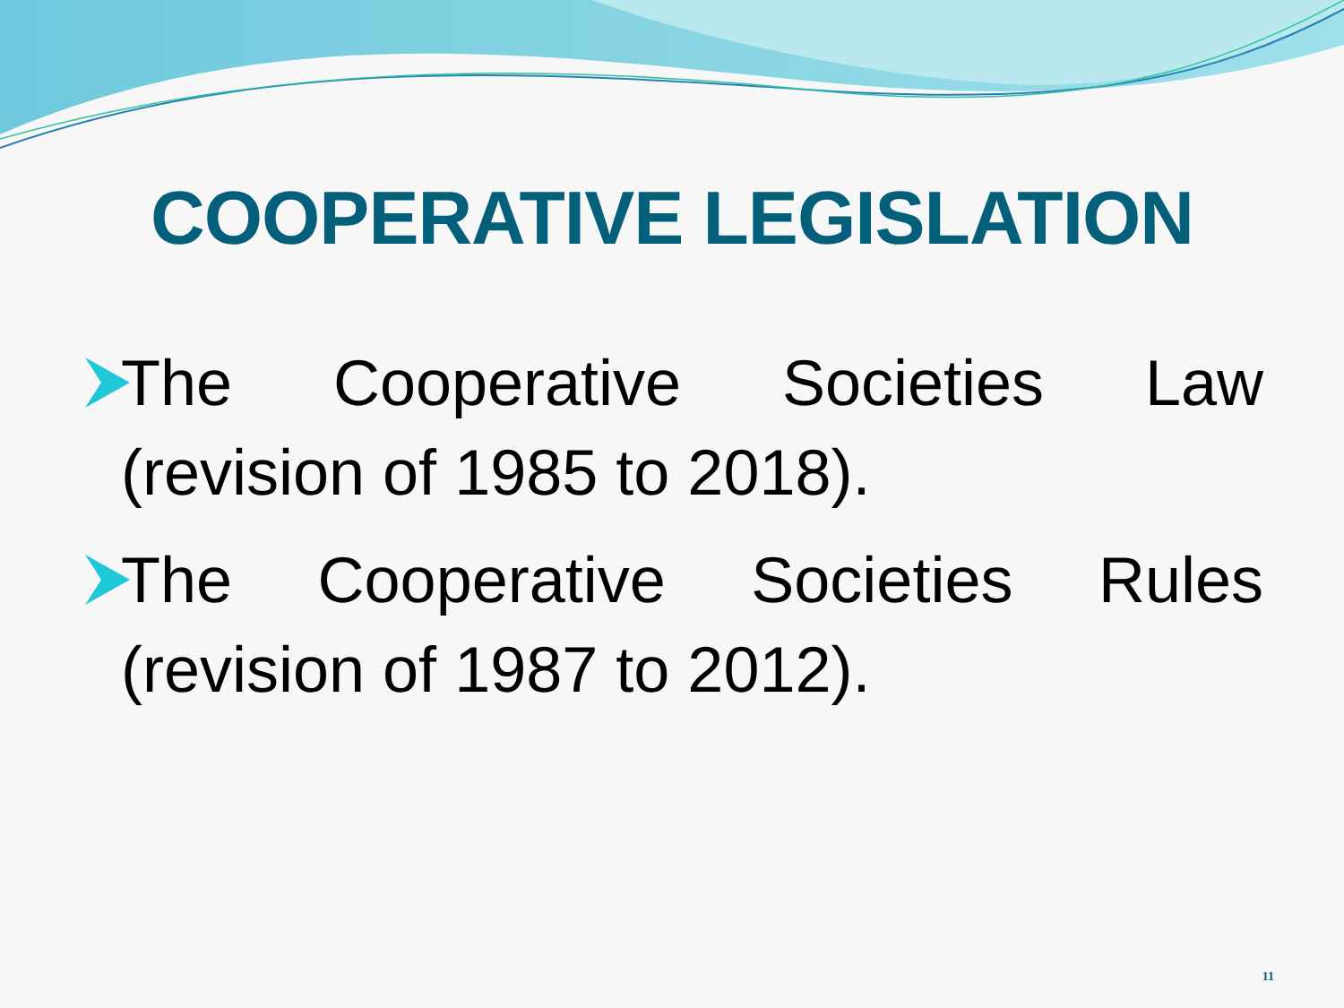COOPERATIVE LEGISLATION
The Cooperative Societies Law (revision of 1985 to 2018).
The Cooperative Societies Rules (revision of 1987 to 2012).
11